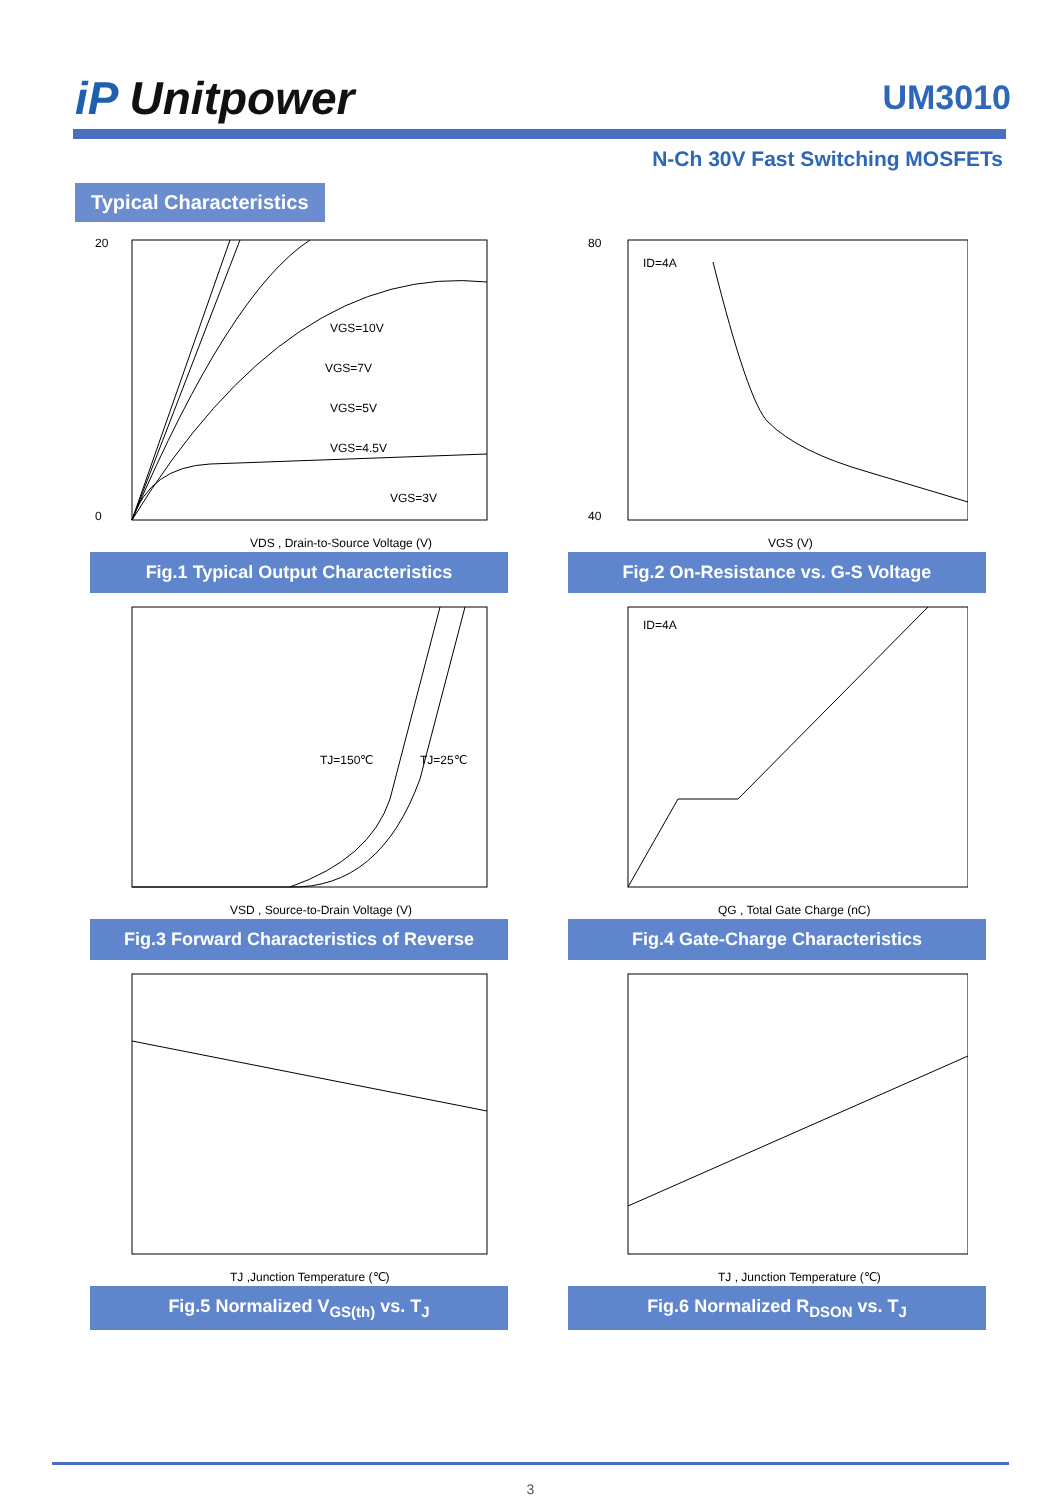iP Unitpower
UM3010
N-Ch 30V Fast Switching MOSFETs
Typical Characteristics
VGS=10V
VGS=7V
VGS=5V
VGS=4.5V
VGS=3V
VDS , Drain-to-Source Voltage (V)
20
0
Fig.1 Typical Output Characteristics
ID=4A
VGS (V)
80
40
Fig.2 On-Resistance vs. G-S Voltage
TJ=150℃
TJ=25℃
VSD , Source-to-Drain Voltage (V)
Fig.3 Forward Characteristics of Reverse
ID=4A
QG , Total Gate Charge (nC)
Fig.4 Gate-Charge Characteristics
TJ ,Junction Temperature (℃)
Fig.5 Normalized V<sub>GS(th)</sub> vs. T<sub>J</sub>
TJ , Junction Temperature (℃)
Fig.6 Normalized R<sub>DSON</sub> vs. T<sub>J</sub>
3